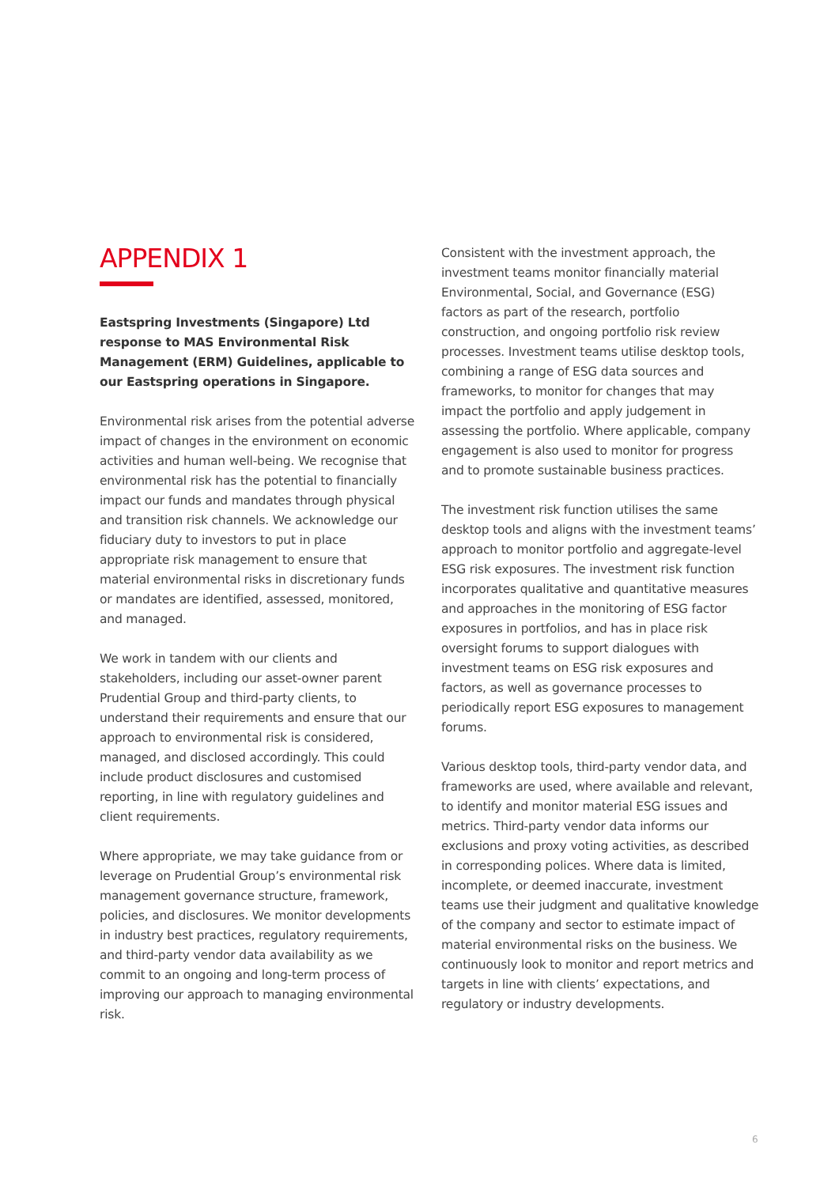APPENDIX 1
Eastspring Investments (Singapore) Ltd response to MAS Environmental Risk Management (ERM) Guidelines, applicable to our Eastspring operations in Singapore.
Environmental risk arises from the potential adverse impact of changes in the environment on economic activities and human well-being. We recognise that environmental risk has the potential to financially impact our funds and mandates through physical and transition risk channels. We acknowledge our fiduciary duty to investors to put in place appropriate risk management to ensure that material environmental risks in discretionary funds or mandates are identified, assessed, monitored, and managed.
We work in tandem with our clients and stakeholders, including our asset-owner parent Prudential Group and third-party clients, to understand their requirements and ensure that our approach to environmental risk is considered, managed, and disclosed accordingly. This could include product disclosures and customised reporting, in line with regulatory guidelines and client requirements.
Where appropriate, we may take guidance from or leverage on Prudential Group’s environmental risk management governance structure, framework, policies, and disclosures. We monitor developments in industry best practices, regulatory requirements, and third-party vendor data availability as we commit to an ongoing and long-term process of improving our approach to managing environmental risk.
Consistent with the investment approach, the investment teams monitor financially material Environmental, Social, and Governance (ESG) factors as part of the research, portfolio construction, and ongoing portfolio risk review processes. Investment teams utilise desktop tools, combining a range of ESG data sources and frameworks, to monitor for changes that may impact the portfolio and apply judgement in assessing the portfolio. Where applicable, company engagement is also used to monitor for progress and to promote sustainable business practices.
The investment risk function utilises the same desktop tools and aligns with the investment teams’ approach to monitor portfolio and aggregate-level ESG risk exposures. The investment risk function incorporates qualitative and quantitative measures and approaches in the monitoring of ESG factor exposures in portfolios, and has in place risk oversight forums to support dialogues with investment teams on ESG risk exposures and factors, as well as governance processes to periodically report ESG exposures to management forums.
Various desktop tools, third-party vendor data, and frameworks are used, where available and relevant, to identify and monitor material ESG issues and metrics. Third-party vendor data informs our exclusions and proxy voting activities, as described in corresponding polices. Where data is limited, incomplete, or deemed inaccurate, investment teams use their judgment and qualitative knowledge of the company and sector to estimate impact of material environmental risks on the business. We continuously look to monitor and report metrics and targets in line with clients’ expectations, and regulatory or industry developments.
6